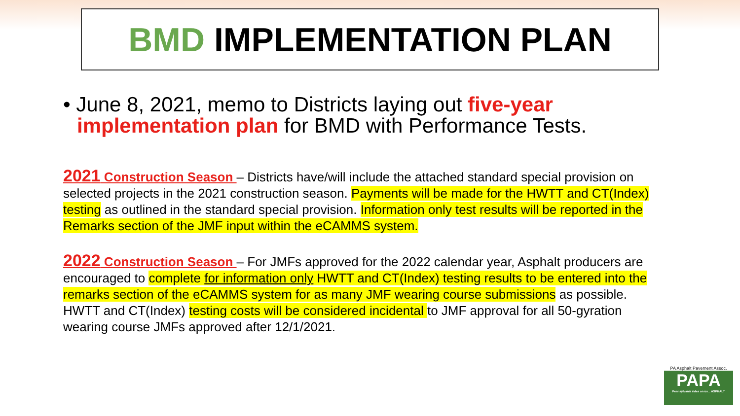BMD IMPLEMENTATION PLAN
• June 8, 2021, memo to Districts laying out five-year implementation plan for BMD with Performance Tests.
2021 Construction Season – Districts have/will include the attached standard special provision on selected projects in the 2021 construction season. Payments will be made for the HWTT and CT(Index) testing as outlined in the standard special provision. Information only test results will be reported in the Remarks section of the JMF input within the eCAMMS system.
2022 Construction Season – For JMFs approved for the 2022 calendar year, Asphalt producers are encouraged to complete for information only HWTT and CT(Index) testing results to be entered into the remarks section of the eCAMMS system for as many JMF wearing course submissions as possible. HWTT and CT(Index) testing costs will be considered incidental to JMF approval for all 50-gyration wearing course JMFs approved after 12/1/2021.
PA Asphalt Pavement Assoc.
PAPA
Pennsylvania rides on us... ASPHALT